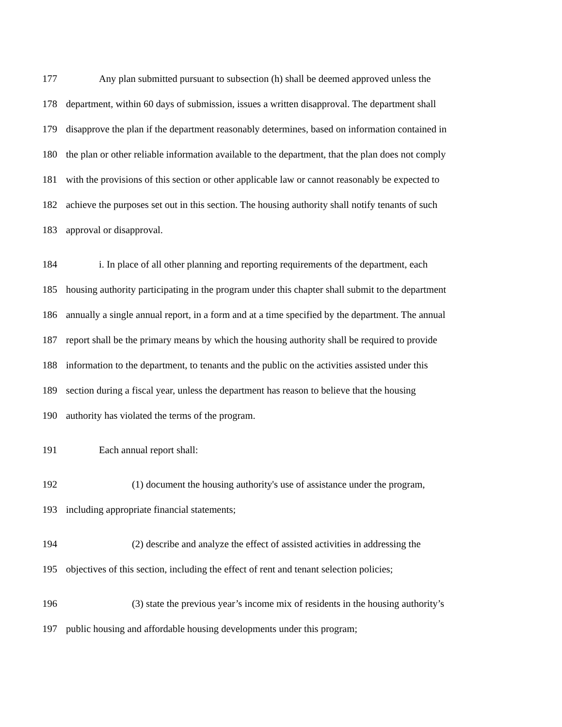177 Any plan submitted pursuant to subsection (h) shall be deemed approved unless the
178 department, within 60 days of submission, issues a written disapproval. The department shall
179 disapprove the plan if the department reasonably determines, based on information contained in
180 the plan or other reliable information available to the department, that the plan does not comply
181 with the provisions of this section or other applicable law or cannot reasonably be expected to
182 achieve the purposes set out in this section. The housing authority shall notify tenants of such
183 approval or disapproval.
184 i. In place of all other planning and reporting requirements of the department, each
185 housing authority participating in the program under this chapter shall submit to the department
186 annually a single annual report, in a form and at a time specified by the department. The annual
187 report shall be the primary means by which the housing authority shall be required to provide
188 information to the department, to tenants and the public on the activities assisted under this
189 section during a fiscal year, unless the department has reason to believe that the housing
190 authority has violated the terms of the program.
191 Each annual report shall:
192 (1) document the housing authority's use of assistance under the program,
193 including appropriate financial statements;
194 (2) describe and analyze the effect of assisted activities in addressing the
195 objectives of this section, including the effect of rent and tenant selection policies;
196 (3) state the previous year’s income mix of residents in the housing authority’s
197 public housing and affordable housing developments under this program;